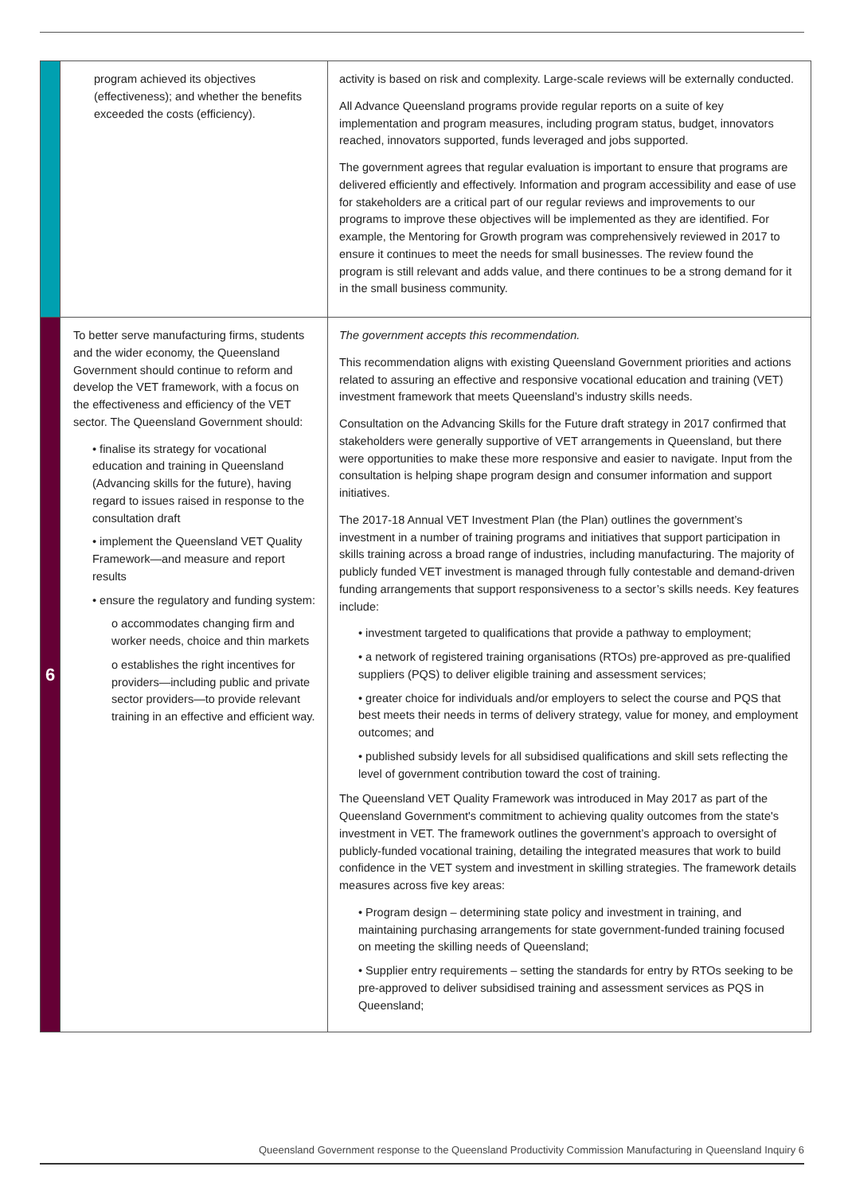| | program achieved its objectives (effectiveness); and whether the benefits exceeded the costs (efficiency). | activity is based on risk and complexity. Large-scale reviews will be externally conducted. All Advance Queensland programs provide regular reports on a suite of key implementation and program measures, including program status, budget, innovators reached, innovators supported, funds leveraged and jobs supported. The government agrees that regular evaluation is important to ensure that programs are delivered efficiently and effectively. Information and program accessibility and ease of use for stakeholders are a critical part of our regular reviews and improvements to our programs to improve these objectives will be implemented as they are identified. For example, the Mentoring for Growth program was comprehensively reviewed in 2017 to ensure it continues to meet the needs for small businesses. The review found the program is still relevant and adds value, and there continues to be a strong demand for it in the small business community. |
| 6 | To better serve manufacturing firms, students and the wider economy, the Queensland Government should continue to reform and develop the VET framework, with a focus on the effectiveness and efficiency of the VET sector. The Queensland Government should: • finalise its strategy for vocational education and training in Queensland (Advancing skills for the future), having regard to issues raised in response to the consultation draft • implement the Queensland VET Quality Framework—and measure and report results • ensure the regulatory and funding system: o accommodates changing firm and worker needs, choice and thin markets o establishes the right incentives for providers—including public and private sector providers—to provide relevant training in an effective and efficient way. | The government accepts this recommendation. This recommendation aligns with existing Queensland Government priorities and actions related to assuring an effective and responsive vocational education and training (VET) investment framework that meets Queensland’s industry skills needs. Consultation on the Advancing Skills for the Future draft strategy in 2017 confirmed that stakeholders were generally supportive of VET arrangements in Queensland, but there were opportunities to make these more responsive and easier to navigate. Input from the consultation is helping shape program design and consumer information and support initiatives. The 2017-18 Annual VET Investment Plan (the Plan) outlines the government’s investment in a number of training programs and initiatives that support participation in skills training across a broad range of industries, including manufacturing. The majority of publicly funded VET investment is managed through fully contestable and demand-driven funding arrangements that support responsiveness to a sector’s skills needs. Key features include: • investment targeted to qualifications that provide a pathway to employment; • a network of registered training organisations (RTOs) pre-approved as pre-qualified suppliers (PQS) to deliver eligible training and assessment services; • greater choice for individuals and/or employers to select the course and PQS that best meets their needs in terms of delivery strategy, value for money, and employment outcomes; and • published subsidy levels for all subsidised qualifications and skill sets reflecting the level of government contribution toward the cost of training. The Queensland VET Quality Framework was introduced in May 2017 as part of the Queensland Government's commitment to achieving quality outcomes from the state's investment in VET. The framework outlines the government’s approach to oversight of publicly-funded vocational training, detailing the integrated measures that work to build confidence in the VET system and investment in skilling strategies. The framework details measures across five key areas: • Program design – determining state policy and investment in training, and maintaining purchasing arrangements for state government-funded training focused on meeting the skilling needs of Queensland; • Supplier entry requirements – setting the standards for entry by RTOs seeking to be pre-approved to deliver subsidised training and assessment services as PQS in Queensland; |
Queensland Government response to the Queensland Productivity Commission Manufacturing in Queensland Inquiry 6